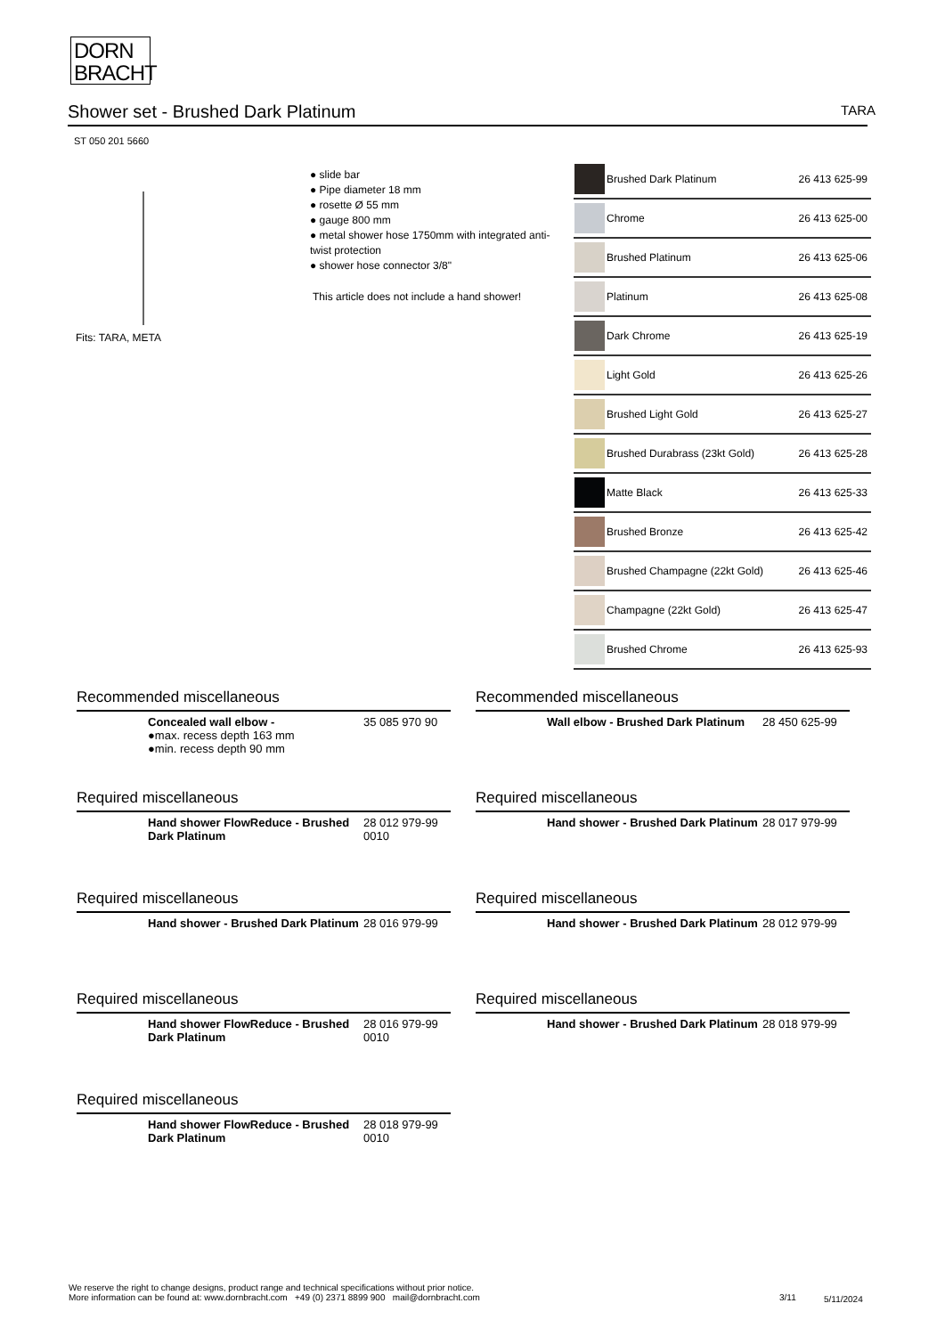DORN
BRACHT
Shower set - Brushed Dark Platinum TARA
ST 050 201 5660
Fits: TARA, META
● slide bar
● Pipe diameter 18 mm
● rosette Ø 55 mm
● gauge 800 mm
● metal shower hose 1750mm with integrated anti-twist protection
● shower hose connector 3/8"
This article does not include a hand shower!
| | Brushed Dark Platinum | 26 413 625-99 |
| | Chrome | 26 413 625-00 |
| | Brushed Platinum | 26 413 625-06 |
| | Platinum | 26 413 625-08 |
| | Dark Chrome | 26 413 625-19 |
| | Light Gold | 26 413 625-26 |
| | Brushed Light Gold | 26 413 625-27 |
| | Brushed Durabrass (23kt Gold) | 26 413 625-28 |
| | Matte Black | 26 413 625-33 |
| | Brushed Bronze | 26 413 625-42 |
| | Brushed Champagne (22kt Gold) | 26 413 625-46 |
| | Champagne (22kt Gold) | 26 413 625-47 |
| | Brushed Chrome | 26 413 625-93 |
Recommended miscellaneous
Concealed wall elbow -
●max. recess depth 163 mm
●min. recess depth 90 mm
35 085 970 90
Recommended miscellaneous
Wall elbow - Brushed Dark Platinum
28 450 625-99
Required miscellaneous
Hand shower FlowReduce - Brushed Dark Platinum
28 012 979-99
0010
Required miscellaneous
Hand shower - Brushed Dark Platinum
28 017 979-99
Required miscellaneous
Hand shower - Brushed Dark Platinum
28 016 979-99
Required miscellaneous
Hand shower - Brushed Dark Platinum
28 012 979-99
Required miscellaneous
Hand shower FlowReduce - Brushed Dark Platinum
28 016 979-99
0010
Required miscellaneous
Hand shower - Brushed Dark Platinum
28 018 979-99
Required miscellaneous
Hand shower FlowReduce - Brushed Dark Platinum
28 018 979-99
0010
We reserve the right to change designs, product range and technical specifications without prior notice.
More information can be found at: www.dornbracht.com +49 (0) 2371 8899 900 mail@dornbracht.com
3/11 5/11/2024